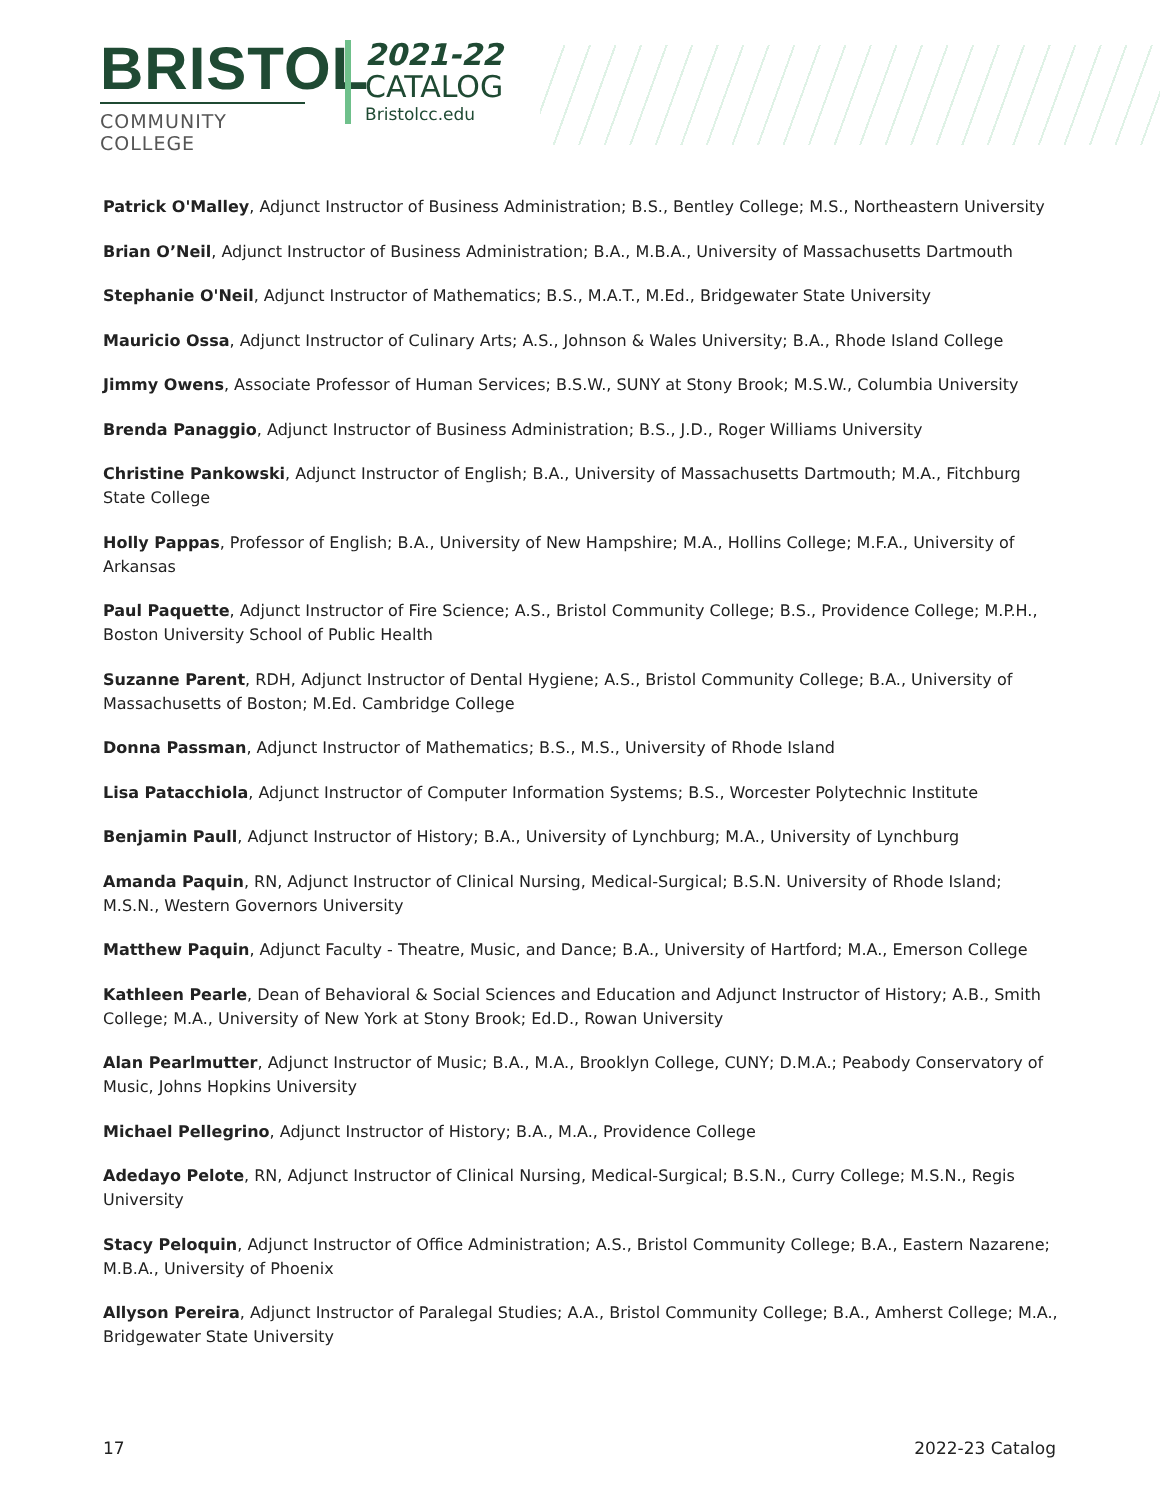BRISTOL
COMMUNITY COLLEGE
2021-22
CATALOG
Bristolcc.edu
Patrick O'Malley, Adjunct Instructor of Business Administration; B.S., Bentley College; M.S., Northeastern University
Brian O’Neil, Adjunct Instructor of Business Administration; B.A., M.B.A., University of Massachusetts Dartmouth
Stephanie O'Neil, Adjunct Instructor of Mathematics; B.S., M.A.T., M.Ed., Bridgewater State University
Mauricio Ossa, Adjunct Instructor of Culinary Arts; A.S., Johnson & Wales University; B.A., Rhode Island College
Jimmy Owens, Associate Professor of Human Services; B.S.W., SUNY at Stony Brook; M.S.W., Columbia University
Brenda Panaggio, Adjunct Instructor of Business Administration; B.S., J.D., Roger Williams University
Christine Pankowski, Adjunct Instructor of English; B.A., University of Massachusetts Dartmouth; M.A., Fitchburg State College
Holly Pappas, Professor of English; B.A., University of New Hampshire; M.A., Hollins College; M.F.A., University of Arkansas
Paul Paquette, Adjunct Instructor of Fire Science; A.S., Bristol Community College; B.S., Providence College; M.P.H., Boston University School of Public Health
Suzanne Parent, RDH, Adjunct Instructor of Dental Hygiene; A.S., Bristol Community College; B.A., University of Massachusetts of Boston; M.Ed. Cambridge College
Donna Passman, Adjunct Instructor of Mathematics; B.S., M.S., University of Rhode Island
Lisa Patacchiola, Adjunct Instructor of Computer Information Systems; B.S., Worcester Polytechnic Institute
Benjamin Paull, Adjunct Instructor of History; B.A., University of Lynchburg; M.A., University of Lynchburg
Amanda Paquin, RN, Adjunct Instructor of Clinical Nursing, Medical-Surgical; B.S.N. University of Rhode Island; M.S.N., Western Governors University
Matthew Paquin, Adjunct Faculty - Theatre, Music, and Dance; B.A., University of Hartford; M.A., Emerson College
Kathleen Pearle, Dean of Behavioral & Social Sciences and Education and Adjunct Instructor of History; A.B., Smith College; M.A., University of New York at Stony Brook; Ed.D., Rowan University
Alan Pearlmutter, Adjunct Instructor of Music; B.A., M.A., Brooklyn College, CUNY; D.M.A.; Peabody Conservatory of Music, Johns Hopkins University
Michael Pellegrino, Adjunct Instructor of History; B.A., M.A., Providence College
Adedayo Pelote, RN, Adjunct Instructor of Clinical Nursing, Medical-Surgical; B.S.N., Curry College; M.S.N., Regis University
Stacy Peloquin, Adjunct Instructor of Office Administration; A.S., Bristol Community College; B.A., Eastern Nazarene; M.B.A., University of Phoenix
Allyson Pereira, Adjunct Instructor of Paralegal Studies; A.A., Bristol Community College; B.A., Amherst College; M.A., Bridgewater State University
17 2022-23 Catalog